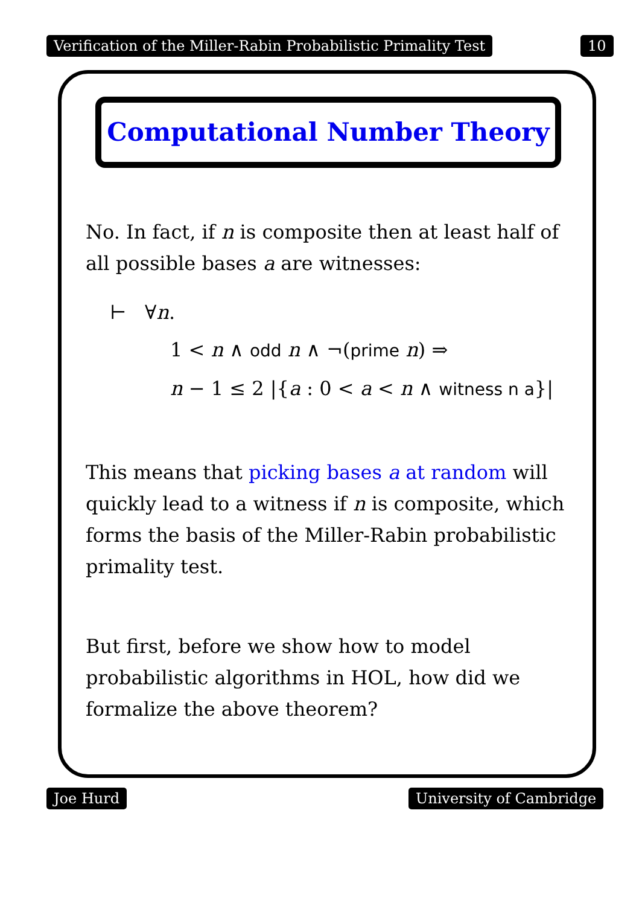Verification of the Miller-Rabin Probabilistic Primality Test 10
Computational Number Theory
No. In fact, if n is composite then at least half of all possible bases a are witnesses:
⊢ ∀n.
1 < n ∧ odd n ∧ ¬(prime n) ⇒
n − 1 ≤ 2 |{a : 0 < a < n ∧ witness n a}|
This means that picking bases a at random will quickly lead to a witness if n is composite, which forms the basis of the Miller-Rabin probabilistic primality test.
But first, before we show how to model probabilistic algorithms in HOL, how did we formalize the above theorem?
Joe Hurd University of Cambridge